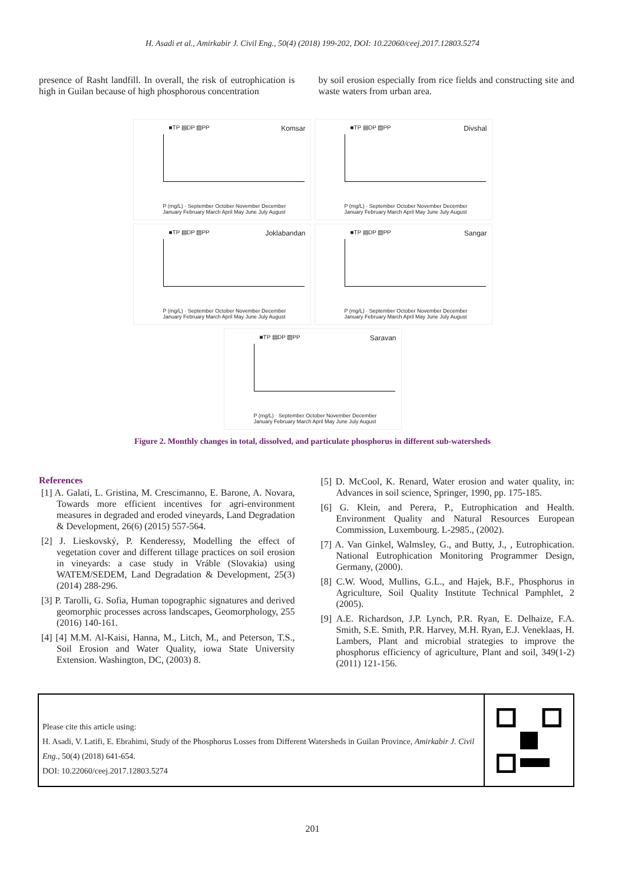H. Asadi et al., Amirkabir J. Civil Eng., 50(4) (2018) 199-202, DOI: 10.22060/ceej.2017.12803.5274
presence of Rasht landfill. In overall, the risk of eutrophication is high in Guilan because of high phosphorous concentration
by soil erosion especially from rice fields and constructing site and waste waters from urban area.
■TP ▤DP ▨PP Komsar
P (mg/L) · September October November December January February March April May June July August
■TP ▤DP ▨PP Divshal
P (mg/L) · September October November December January February March April May June July August
■TP ▤DP ▨PP Joklabandan
P (mg/L) · September October November December January February March April May June July August
■TP ▤DP ▨PP Sangar
P (mg/L) · September October November December January February March April May June July August
■TP ▤DP ▨PP Saravan
P (mg/L) · September October November December January February March April May June July August
Figure 2. Monthly changes in total, dissolved, and particulate phosphorus in different sub-watersheds
References
[1] A. Galati, L. Gristina, M. Crescimanno, E. Barone, A. Novara, Towards more efficient incentives for agri-environment measures in degraded and eroded vineyards, Land Degradation & Development, 26(6) (2015) 557-564.
[2] J. Lieskovský, P. Kenderessy, Modelling the effect of vegetation cover and different tillage practices on soil erosion in vineyards: a case study in Vráble (Slovakia) using WATEM/SEDEM, Land Degradation & Development, 25(3) (2014) 288-296.
[3] P. Tarolli, G. Sofia, Human topographic signatures and derived geomorphic processes across landscapes, Geomorphology, 255 (2016) 140-161.
[4] [4] M.M. Al-Kaisi, Hanna, M., Litch, M., and Peterson, T.S., Soil Erosion and Water Quality, iowa State University Extension. Washington, DC, (2003) 8.
[5] D. McCool, K. Renard, Water erosion and water quality, in: Advances in soil science, Springer, 1990, pp. 175-185.
[6] G. Klein, and Perera, P., Eutrophication and Health. Environment Quality and Natural Resources European Commission, Luxembourg. L-2985., (2002).
[7] A. Van Ginkel, Walmsley, G., and Butty, J., , Eutrophication. National Eutrophication Monitoring Programmer Design, Germany, (2000).
[8] C.W. Wood, Mullins, G.L., and Hajek, B.F., Phosphorus in Agriculture, Soil Quality Institute Technical Pamphlet, 2 (2005).
[9] A.E. Richardson, J.P. Lynch, P.R. Ryan, E. Delhaize, F.A. Smith, S.E. Smith, P.R. Harvey, M.H. Ryan, E.J. Veneklaas, H. Lambers, Plant and microbial strategies to improve the phosphorus efficiency of agriculture, Plant and soil, 349(1-2) (2011) 121-156.
Please cite this article using:
H. Asadi, V. Latifi, E. Ebrahimi, Study of the Phosphorus Losses from Different Watersheds in Guilan Province, Amirkabir J. Civil Eng., 50(4) (2018) 641-654.
DOI: 10.22060/ceej.2017.12803.5274
201